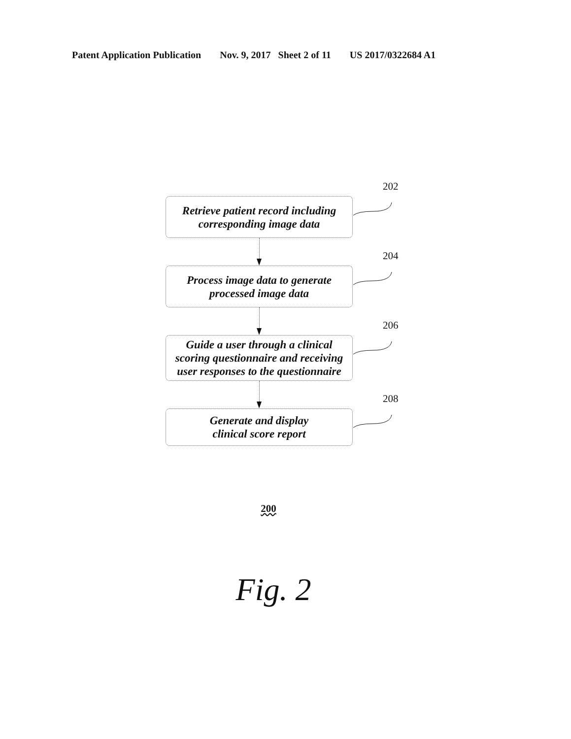Patent Application Publication Nov. 9, 2017 Sheet 2 of 11 US 2017/0322684 A1
202
Retrieve patient record including
corresponding image data
204
Process image data to generate
processed image data
206
Guide a user through a clinical
scoring questionnaire and receiving
user responses to the questionnaire
208
Generate and display
clinical score report
200
Fig. 2